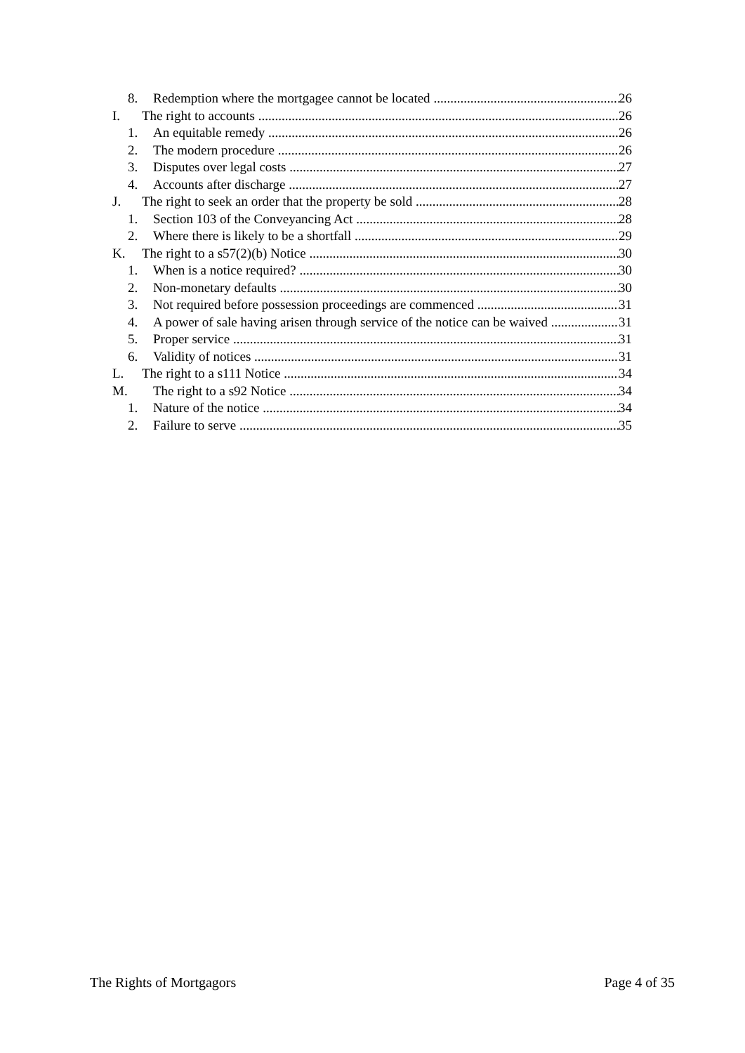8. Redemption where the mortgagee cannot be located 26
I. The right to accounts 26
1. An equitable remedy 26
2. The modern procedure 26
3. Disputes over legal costs 27
4. Accounts after discharge 27
J. The right to seek an order that the property be sold 28
1. Section 103 of the Conveyancing Act 28
2. Where there is likely to be a shortfall 29
K. The right to a s57(2)(b) Notice 30
1. When is a notice required? 30
2. Non-monetary defaults 30
3. Not required before possession proceedings are commenced 31
4. A power of sale having arisen through service of the notice can be waived 31
5. Proper service 31
6. Validity of notices 31
L. The right to a s111 Notice 34
M. The right to a s92 Notice 34
1. Nature of the notice 34
2. Failure to serve 35
The Rights of Mortgagors Page 4 of 35